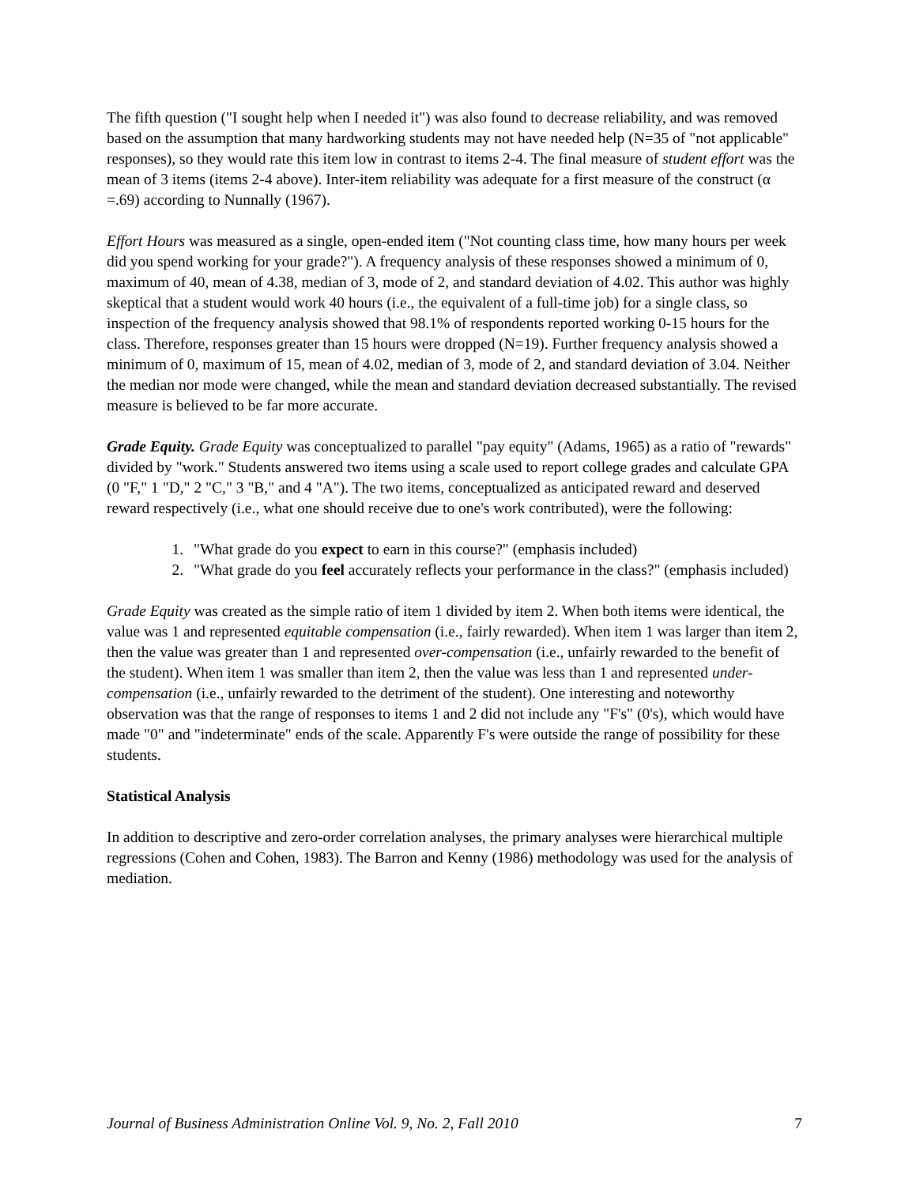The fifth question ("I sought help when I needed it") was also found to decrease reliability, and was removed based on the assumption that many hardworking students may not have needed help (N=35 of "not applicable" responses), so they would rate this item low in contrast to items 2-4. The final measure of student effort was the mean of 3 items (items 2-4 above). Inter-item reliability was adequate for a first measure of the construct (α =.69) according to Nunnally (1967).
Effort Hours was measured as a single, open-ended item ("Not counting class time, how many hours per week did you spend working for your grade?"). A frequency analysis of these responses showed a minimum of 0, maximum of 40, mean of 4.38, median of 3, mode of 2, and standard deviation of 4.02. This author was highly skeptical that a student would work 40 hours (i.e., the equivalent of a full-time job) for a single class, so inspection of the frequency analysis showed that 98.1% of respondents reported working 0-15 hours for the class. Therefore, responses greater than 15 hours were dropped (N=19). Further frequency analysis showed a minimum of 0, maximum of 15, mean of 4.02, median of 3, mode of 2, and standard deviation of 3.04. Neither the median nor mode were changed, while the mean and standard deviation decreased substantially. The revised measure is believed to be far more accurate.
Grade Equity. Grade Equity was conceptualized to parallel "pay equity" (Adams, 1965) as a ratio of "rewards" divided by "work." Students answered two items using a scale used to report college grades and calculate GPA (0 "F," 1 "D," 2 "C," 3 "B," and 4 "A"). The two items, conceptualized as anticipated reward and deserved reward respectively (i.e., what one should receive due to one's work contributed), were the following:
1. "What grade do you expect to earn in this course?" (emphasis included)
2. "What grade do you feel accurately reflects your performance in the class?" (emphasis included)
Grade Equity was created as the simple ratio of item 1 divided by item 2. When both items were identical, the value was 1 and represented equitable compensation (i.e., fairly rewarded). When item 1 was larger than item 2, then the value was greater than 1 and represented over-compensation (i.e., unfairly rewarded to the benefit of the student). When item 1 was smaller than item 2, then the value was less than 1 and represented under-compensation (i.e., unfairly rewarded to the detriment of the student). One interesting and noteworthy observation was that the range of responses to items 1 and 2 did not include any "F's" (0's), which would have made "0" and "indeterminate" ends of the scale. Apparently F's were outside the range of possibility for these students.
Statistical Analysis
In addition to descriptive and zero-order correlation analyses, the primary analyses were hierarchical multiple regressions (Cohen and Cohen, 1983). The Barron and Kenny (1986) methodology was used for the analysis of mediation.
Journal of Business Administration Online Vol. 9, No. 2, Fall 2010 7